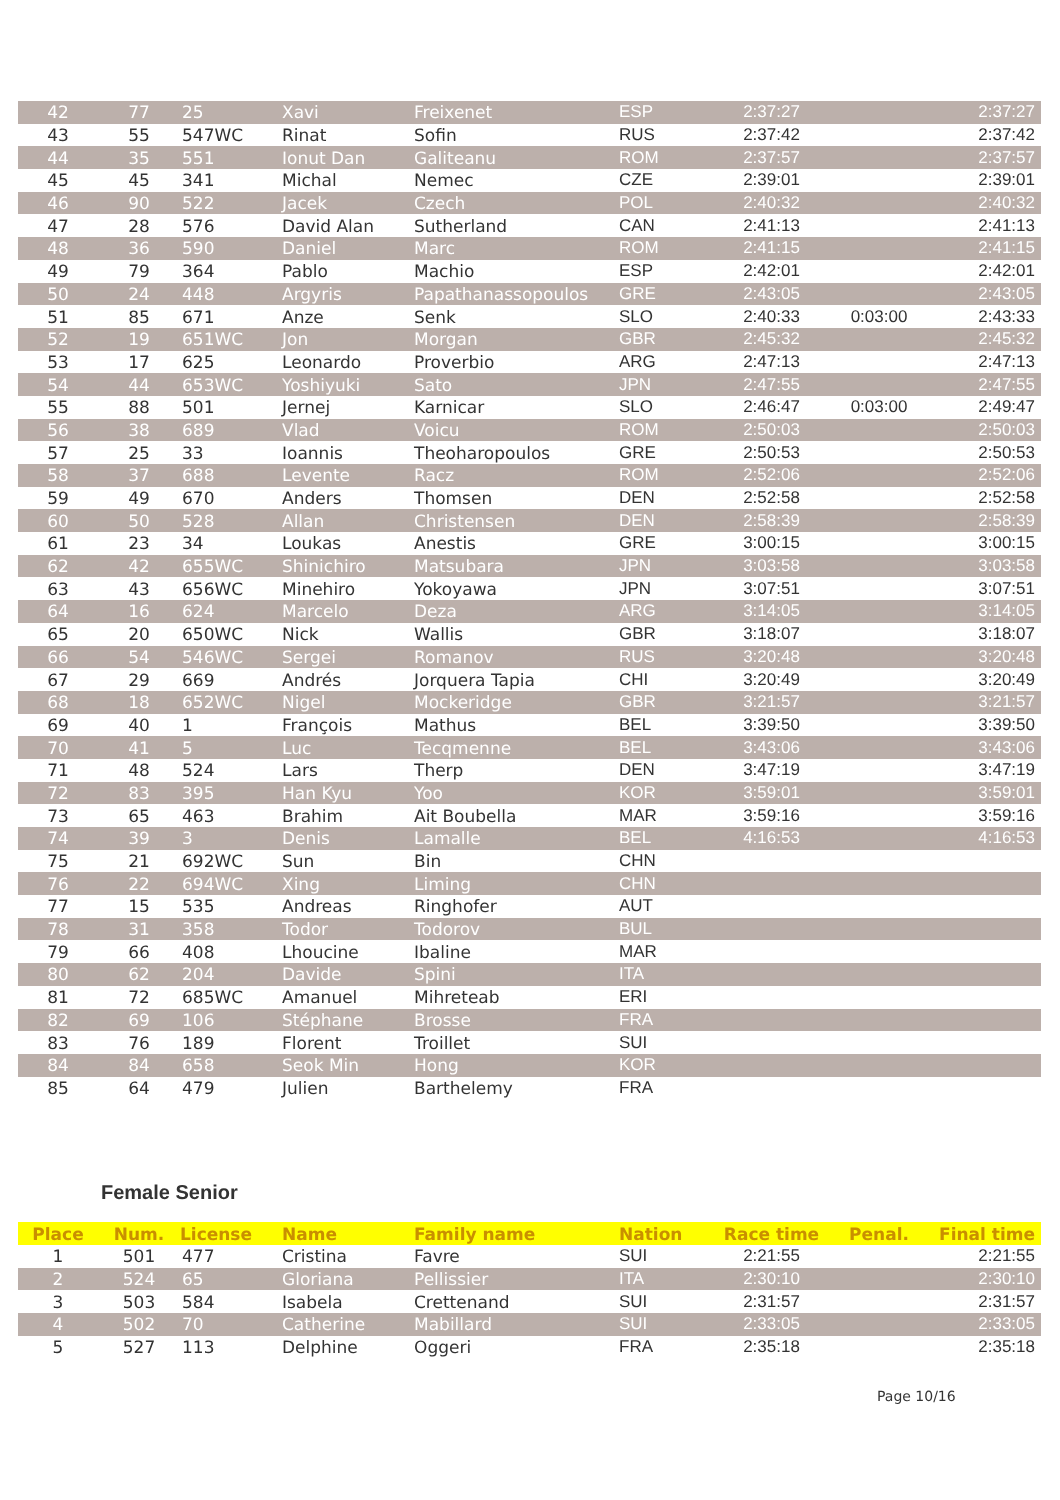| 42 | 77 | 25 | Xavi | Freixenet | ESP | 2:37:27 | | 2:37:27 |
| 43 | 55 | 547WC | Rinat | Sofin | RUS | 2:37:42 | | 2:37:42 |
| 44 | 35 | 551 | Ionut Dan | Galiteanu | ROM | 2:37:57 | | 2:37:57 |
| 45 | 45 | 341 | Michal | Nemec | CZE | 2:39:01 | | 2:39:01 |
| 46 | 90 | 522 | Jacek | Czech | POL | 2:40:32 | | 2:40:32 |
| 47 | 28 | 576 | David Alan | Sutherland | CAN | 2:41:13 | | 2:41:13 |
| 48 | 36 | 590 | Daniel | Marc | ROM | 2:41:15 | | 2:41:15 |
| 49 | 79 | 364 | Pablo | Machio | ESP | 2:42:01 | | 2:42:01 |
| 50 | 24 | 448 | Argyris | Papathanassopoulos | GRE | 2:43:05 | | 2:43:05 |
| 51 | 85 | 671 | Anze | Senk | SLO | 2:40:33 | 0:03:00 | 2:43:33 |
| 52 | 19 | 651WC | Jon | Morgan | GBR | 2:45:32 | | 2:45:32 |
| 53 | 17 | 625 | Leonardo | Proverbio | ARG | 2:47:13 | | 2:47:13 |
| 54 | 44 | 653WC | Yoshiyuki | Sato | JPN | 2:47:55 | | 2:47:55 |
| 55 | 88 | 501 | Jernej | Karnicar | SLO | 2:46:47 | 0:03:00 | 2:49:47 |
| 56 | 38 | 689 | Vlad | Voicu | ROM | 2:50:03 | | 2:50:03 |
| 57 | 25 | 33 | Ioannis | Theoharopoulos | GRE | 2:50:53 | | 2:50:53 |
| 58 | 37 | 688 | Levente | Racz | ROM | 2:52:06 | | 2:52:06 |
| 59 | 49 | 670 | Anders | Thomsen | DEN | 2:52:58 | | 2:52:58 |
| 60 | 50 | 528 | Allan | Christensen | DEN | 2:58:39 | | 2:58:39 |
| 61 | 23 | 34 | Loukas | Anestis | GRE | 3:00:15 | | 3:00:15 |
| 62 | 42 | 655WC | Shinichiro | Matsubara | JPN | 3:03:58 | | 3:03:58 |
| 63 | 43 | 656WC | Minehiro | Yokoyawa | JPN | 3:07:51 | | 3:07:51 |
| 64 | 16 | 624 | Marcelo | Deza | ARG | 3:14:05 | | 3:14:05 |
| 65 | 20 | 650WC | Nick | Wallis | GBR | 3:18:07 | | 3:18:07 |
| 66 | 54 | 546WC | Sergei | Romanov | RUS | 3:20:48 | | 3:20:48 |
| 67 | 29 | 669 | Andrés | Jorquera Tapia | CHI | 3:20:49 | | 3:20:49 |
| 68 | 18 | 652WC | Nigel | Mockeridge | GBR | 3:21:57 | | 3:21:57 |
| 69 | 40 | 1 | François | Mathus | BEL | 3:39:50 | | 3:39:50 |
| 70 | 41 | 5 | Luc | Tecqmenne | BEL | 3:43:06 | | 3:43:06 |
| 71 | 48 | 524 | Lars | Therp | DEN | 3:47:19 | | 3:47:19 |
| 72 | 83 | 395 | Han Kyu | Yoo | KOR | 3:59:01 | | 3:59:01 |
| 73 | 65 | 463 | Brahim | Ait Boubella | MAR | 3:59:16 | | 3:59:16 |
| 74 | 39 | 3 | Denis | Lamalle | BEL | 4:16:53 | | 4:16:53 |
| 75 | 21 | 692WC | Sun | Bin | CHN | | | |
| 76 | 22 | 694WC | Xing | Liming | CHN | | | |
| 77 | 15 | 535 | Andreas | Ringhofer | AUT | | | |
| 78 | 31 | 358 | Todor | Todorov | BUL | | | |
| 79 | 66 | 408 | Lhoucine | Ibaline | MAR | | | |
| 80 | 62 | 204 | Davide | Spini | ITA | | | |
| 81 | 72 | 685WC | Amanuel | Mihreteab | ERI | | | |
| 82 | 69 | 106 | Stéphane | Brosse | FRA | | | |
| 83 | 76 | 189 | Florent | Troillet | SUI | | | |
| 84 | 84 | 658 | Seok Min | Hong | KOR | | | |
| 85 | 64 | 479 | Julien | Barthelemy | FRA | | | |
Female Senior
| Place | Num. | License | Name | Family name | Nation | Race time | Penal. | Final time |
| --- | --- | --- | --- | --- | --- | --- | --- | --- |
| 1 | 501 | 477 | Cristina | Favre | SUI | 2:21:55 | | 2:21:55 |
| 2 | 524 | 65 | Gloriana | Pellissier | ITA | 2:30:10 | | 2:30:10 |
| 3 | 503 | 584 | Isabela | Crettenand | SUI | 2:31:57 | | 2:31:57 |
| 4 | 502 | 70 | Catherine | Mabillard | SUI | 2:33:05 | | 2:33:05 |
| 5 | 527 | 113 | Delphine | Oggeri | FRA | 2:35:18 | | 2:35:18 |
Page 10/16